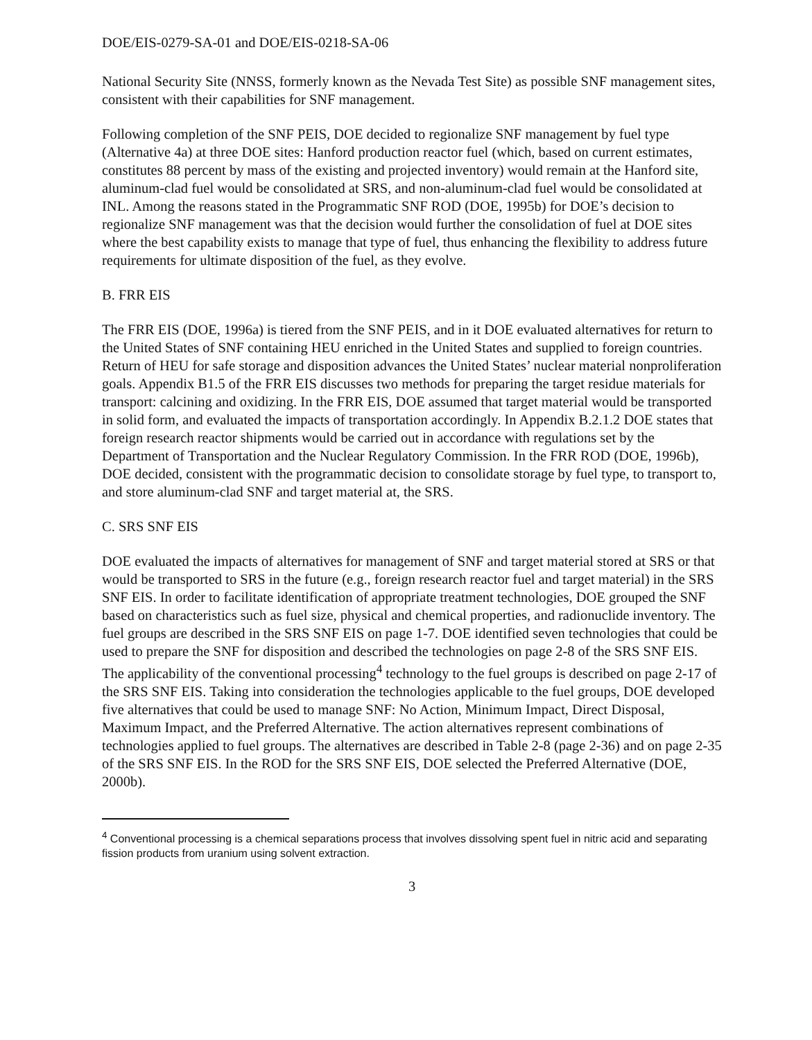DOE/EIS-0279-SA-01 and DOE/EIS-0218-SA-06
National Security Site (NNSS, formerly known as the Nevada Test Site) as possible SNF management sites, consistent with their capabilities for SNF management.
Following completion of the SNF PEIS, DOE decided to regionalize SNF management by fuel type (Alternative 4a) at three DOE sites: Hanford production reactor fuel (which, based on current estimates, constitutes 88 percent by mass of the existing and projected inventory) would remain at the Hanford site, aluminum-clad fuel would be consolidated at SRS, and non-aluminum-clad fuel would be consolidated at INL. Among the reasons stated in the Programmatic SNF ROD (DOE, 1995b) for DOE’s decision to regionalize SNF management was that the decision would further the consolidation of fuel at DOE sites where the best capability exists to manage that type of fuel, thus enhancing the flexibility to address future requirements for ultimate disposition of the fuel, as they evolve.
B. FRR EIS
The FRR EIS (DOE, 1996a) is tiered from the SNF PEIS, and in it DOE evaluated alternatives for return to the United States of SNF containing HEU enriched in the United States and supplied to foreign countries. Return of HEU for safe storage and disposition advances the United States’ nuclear material nonproliferation goals. Appendix B1.5 of the FRR EIS discusses two methods for preparing the target residue materials for transport: calcining and oxidizing. In the FRR EIS, DOE assumed that target material would be transported in solid form, and evaluated the impacts of transportation accordingly. In Appendix B.2.1.2 DOE states that foreign research reactor shipments would be carried out in accordance with regulations set by the Department of Transportation and the Nuclear Regulatory Commission. In the FRR ROD (DOE, 1996b), DOE decided, consistent with the programmatic decision to consolidate storage by fuel type, to transport to, and store aluminum-clad SNF and target material at, the SRS.
C. SRS SNF EIS
DOE evaluated the impacts of alternatives for management of SNF and target material stored at SRS or that would be transported to SRS in the future (e.g., foreign research reactor fuel and target material) in the SRS SNF EIS. In order to facilitate identification of appropriate treatment technologies, DOE grouped the SNF based on characteristics such as fuel size, physical and chemical properties, and radionuclide inventory. The fuel groups are described in the SRS SNF EIS on page 1-7. DOE identified seven technologies that could be used to prepare the SNF for disposition and described the technologies on page 2-8 of the SRS SNF EIS. The applicability of the conventional processing<sup>4</sup> technology to the fuel groups is described on page 2-17 of the SRS SNF EIS. Taking into consideration the technologies applicable to the fuel groups, DOE developed five alternatives that could be used to manage SNF: No Action, Minimum Impact, Direct Disposal, Maximum Impact, and the Preferred Alternative. The action alternatives represent combinations of technologies applied to fuel groups. The alternatives are described in Table 2-8 (page 2-36) and on page 2-35 of the SRS SNF EIS. In the ROD for the SRS SNF EIS, DOE selected the Preferred Alternative (DOE, 2000b).
<sup>4</sup> Conventional processing is a chemical separations process that involves dissolving spent fuel in nitric acid and separating fission products from uranium using solvent extraction.
3